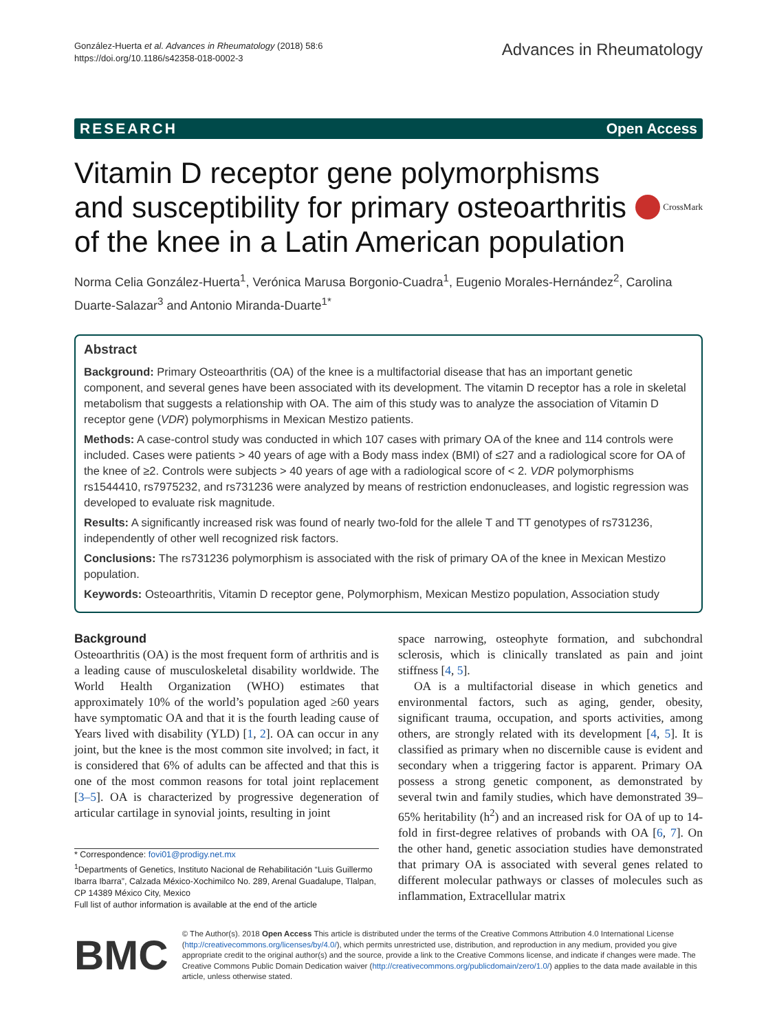González-Huerta et al. Advances in Rheumatology (2018) 58:6
https://doi.org/10.1186/s42358-018-0002-3
Advances in Rheumatology
RESEARCH Open Access
Vitamin D receptor gene polymorphisms and susceptibility for primary osteoarthritis of the knee in a Latin American population
CrossMark
Norma Celia González-Huerta<sup>1</sup>, Verónica Marusa Borgonio-Cuadra<sup>1</sup>, Eugenio Morales-Hernández<sup>2</sup>, Carolina Duarte-Salazar<sup>3</sup> and Antonio Miranda-Duarte<sup>1*</sup>
Abstract
Background: Primary Osteoarthritis (OA) of the knee is a multifactorial disease that has an important genetic component, and several genes have been associated with its development. The vitamin D receptor has a role in skeletal metabolism that suggests a relationship with OA. The aim of this study was to analyze the association of Vitamin D receptor gene (VDR) polymorphisms in Mexican Mestizo patients.
Methods: A case-control study was conducted in which 107 cases with primary OA of the knee and 114 controls were included. Cases were patients > 40 years of age with a Body mass index (BMI) of ≤27 and a radiological score for OA of the knee of ≥2. Controls were subjects > 40 years of age with a radiological score of < 2. VDR polymorphisms rs1544410, rs7975232, and rs731236 were analyzed by means of restriction endonucleases, and logistic regression was developed to evaluate risk magnitude.
Results: A significantly increased risk was found of nearly two-fold for the allele T and TT genotypes of rs731236, independently of other well recognized risk factors.
Conclusions: The rs731236 polymorphism is associated with the risk of primary OA of the knee in Mexican Mestizo population.
Keywords: Osteoarthritis, Vitamin D receptor gene, Polymorphism, Mexican Mestizo population, Association study
Background
Osteoarthritis (OA) is the most frequent form of arthritis and is a leading cause of musculoskeletal disability worldwide. The World Health Organization (WHO) estimates that approximately 10% of the world’s population aged ≥60 years have symptomatic OA and that it is the fourth leading cause of Years lived with disability (YLD) [1, 2]. OA can occur in any joint, but the knee is the most common site involved; in fact, it is considered that 6% of adults can be affected and that this is one of the most common reasons for total joint replacement [3–5]. OA is characterized by progressive degeneration of articular cartilage in synovial joints, resulting in joint
* Correspondence: fovi01@prodigy.net.mx
<sup>1</sup> Departments of Genetics, Instituto Nacional de Rehabilitación “Luis Guillermo Ibarra Ibarra”, Calzada México-Xochimilco No. 289, Arenal Guadalupe, Tlalpan, CP 14389 México City, Mexico
Full list of author information is available at the end of the article
space narrowing, osteophyte formation, and subchondral sclerosis, which is clinically translated as pain and joint stiffness [4, 5].
OA is a multifactorial disease in which genetics and environmental factors, such as aging, gender, obesity, significant trauma, occupation, and sports activities, among others, are strongly related with its development [4, 5]. It is classified as primary when no discernible cause is evident and secondary when a triggering factor is apparent. Primary OA possess a strong genetic component, as demonstrated by several twin and family studies, which have demonstrated 39–65% heritability (h<sup>2</sup>) and an increased risk for OA of up to 14-fold in first-degree relatives of probands with OA [6, 7]. On the other hand, genetic association studies have demonstrated that primary OA is associated with several genes related to different molecular pathways or classes of molecules such as inflammation, Extracellular matrix
BMC
© The Author(s). 2018 Open Access This article is distributed under the terms of the Creative Commons Attribution 4.0 International License (http://creativecommons.org/licenses/by/4.0/), which permits unrestricted use, distribution, and reproduction in any medium, provided you give appropriate credit to the original author(s) and the source, provide a link to the Creative Commons license, and indicate if changes were made. The Creative Commons Public Domain Dedication waiver (http://creativecommons.org/publicdomain/zero/1.0/) applies to the data made available in this article, unless otherwise stated.